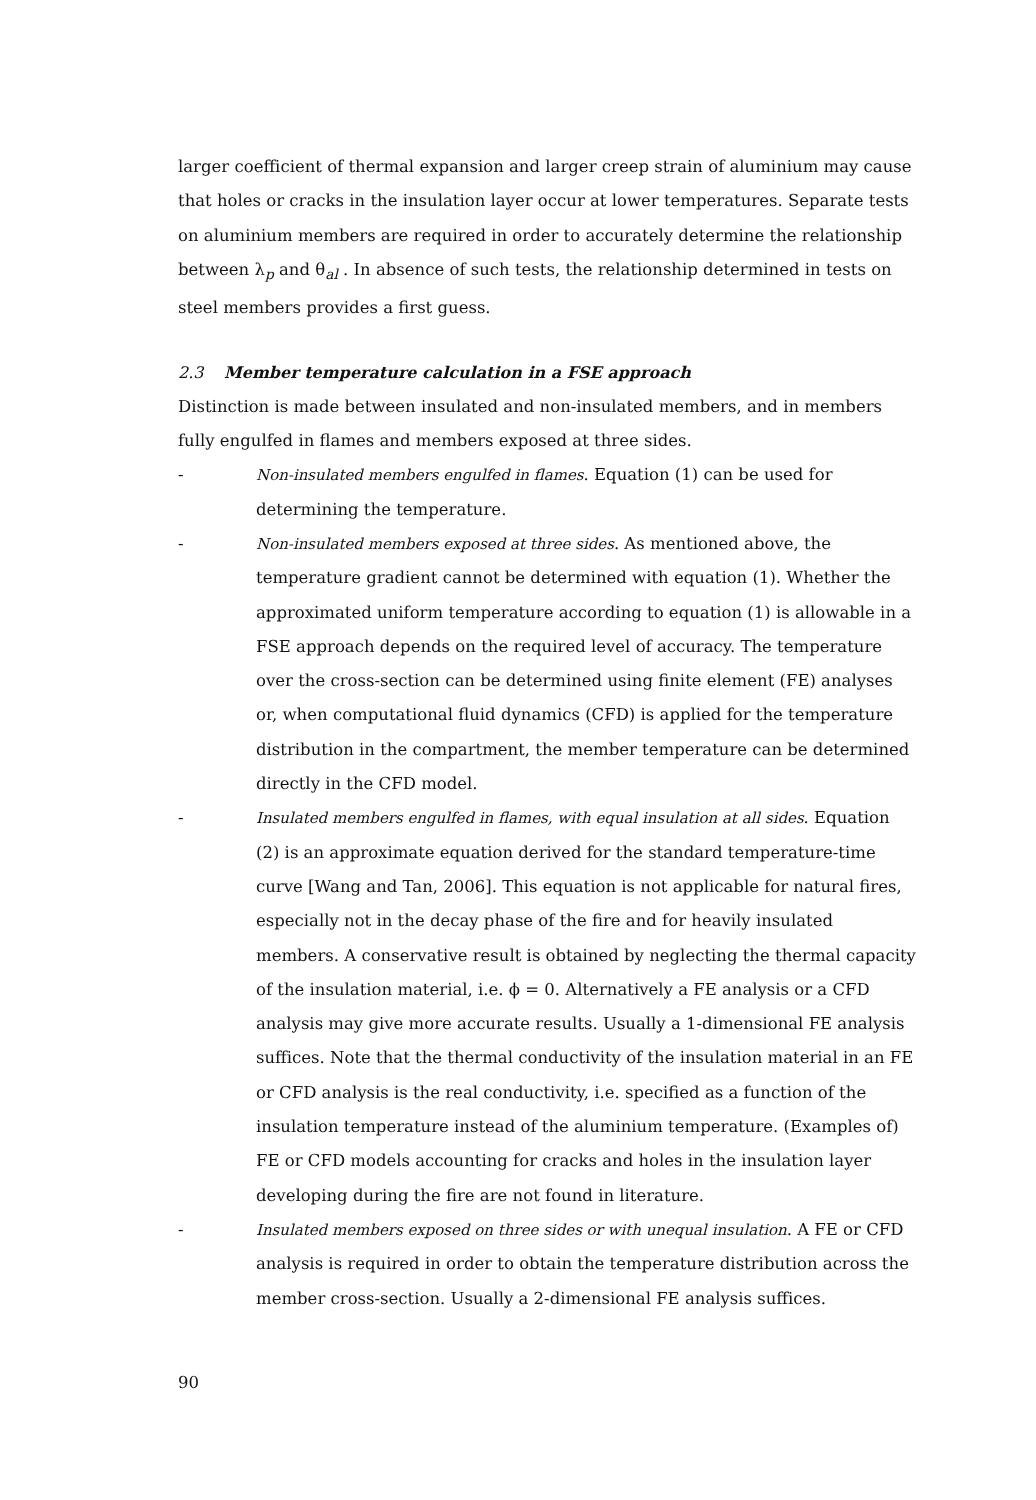larger coefficient of thermal expansion and larger creep strain of aluminium may cause that holes or cracks in the insulation layer occur at lower temperatures. Separate tests on aluminium members are required in order to accurately determine the relationship between λ<sub>p</sub> and θ<sub>al</sub> . In absence of such tests, the relationship determined in tests on steel members provides a first guess.
2.3 Member temperature calculation in a FSE approach
Distinction is made between insulated and non-insulated members, and in members fully engulfed in flames and members exposed at three sides.
- Non-insulated members engulfed in flames. Equation (1) can be used for determining the temperature.
- Non-insulated members exposed at three sides. As mentioned above, the temperature gradient cannot be determined with equation (1). Whether the approximated uniform temperature according to equation (1) is allowable in a FSE approach depends on the required level of accuracy. The temperature over the cross-section can be determined using finite element (FE) analyses or, when computational fluid dynamics (CFD) is applied for the temperature distribution in the compartment, the member temperature can be determined directly in the CFD model.
- Insulated members engulfed in flames, with equal insulation at all sides. Equation (2) is an approximate equation derived for the standard temperature-time curve [Wang and Tan, 2006]. This equation is not applicable for natural fires, especially not in the decay phase of the fire and for heavily insulated members. A conservative result is obtained by neglecting the thermal capacity of the insulation material, i.e. ϕ = 0. Alternatively a FE analysis or a CFD analysis may give more accurate results. Usually a 1-dimensional FE analysis suffices. Note that the thermal conductivity of the insulation material in an FE or CFD analysis is the real conductivity, i.e. specified as a function of the insulation temperature instead of the aluminium temperature. (Examples of) FE or CFD models accounting for cracks and holes in the insulation layer developing during the fire are not found in literature.
- Insulated members exposed on three sides or with unequal insulation. A FE or CFD analysis is required in order to obtain the temperature distribution across the member cross-section. Usually a 2-dimensional FE analysis suffices.
90